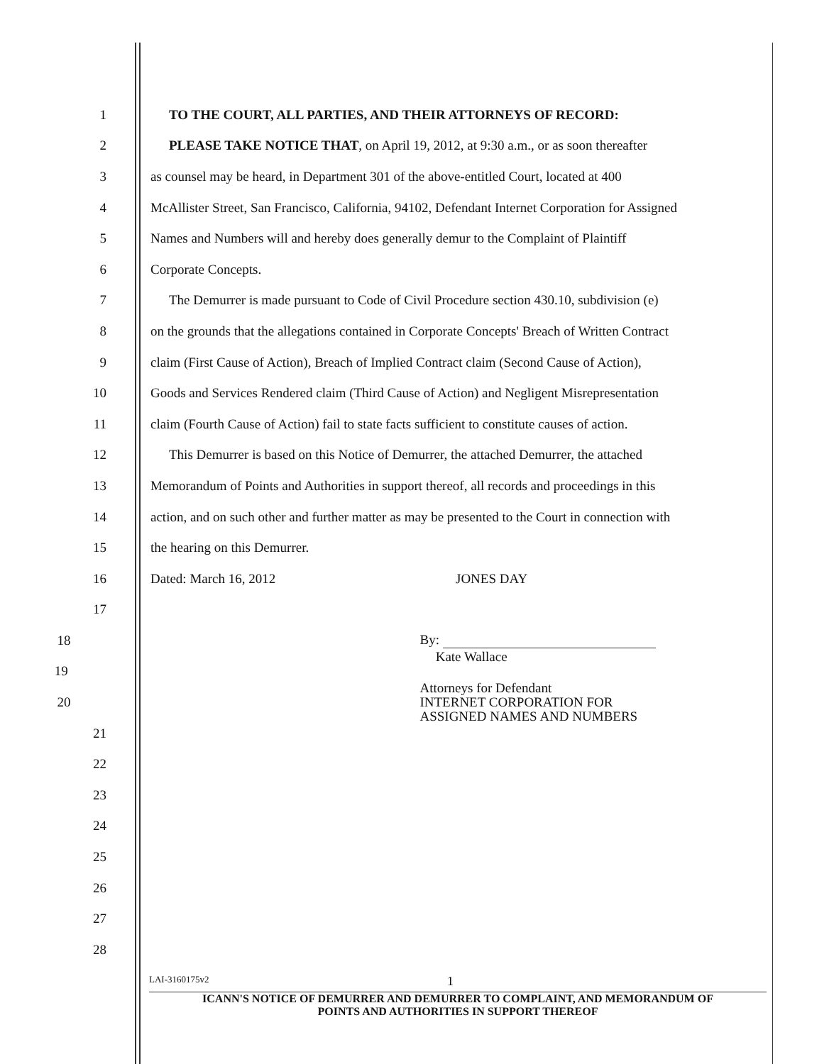1 TO THE COURT, ALL PARTIES, AND THEIR ATTORNEYS OF RECORD:
2 PLEASE TAKE NOTICE THAT, on April 19, 2012, at 9:30 a.m., or as soon thereafter
3 as counsel may be heard, in Department 301 of the above-entitled Court, located at 400
4 McAllister Street, San Francisco, California, 94102, Defendant Internet Corporation for Assigned
5 Names and Numbers will and hereby does generally demur to the Complaint of Plaintiff
6 Corporate Concepts.
7 The Demurrer is made pursuant to Code of Civil Procedure section 430.10, subdivision (e)
8 on the grounds that the allegations contained in Corporate Concepts' Breach of Written Contract
9 claim (First Cause of Action), Breach of Implied Contract claim (Second Cause of Action),
10 Goods and Services Rendered claim (Third Cause of Action) and Negligent Misrepresentation
11 claim (Fourth Cause of Action) fail to state facts sufficient to constitute causes of action.
12 This Demurrer is based on this Notice of Demurrer, the attached Demurrer, the attached
13 Memorandum of Points and Authorities in support thereof, all records and proceedings in this
14 action, and on such other and further matter as may be presented to the Court in connection with
15 the hearing on this Demurrer.
16 Dated: March 16, 2012 JONES DAY
17
18 By:
19 Kate Wallace
20 Attorneys for Defendant
INTERNET CORPORATION FOR
ASSIGNED NAMES AND NUMBERS
21
22
23
24
25
26
27
28
LAI-3160175v2 1
ICANN'S NOTICE OF DEMURRER AND DEMURRER TO COMPLAINT, AND MEMORANDUM OF
POINTS AND AUTHORITIES IN SUPPORT THEREOF